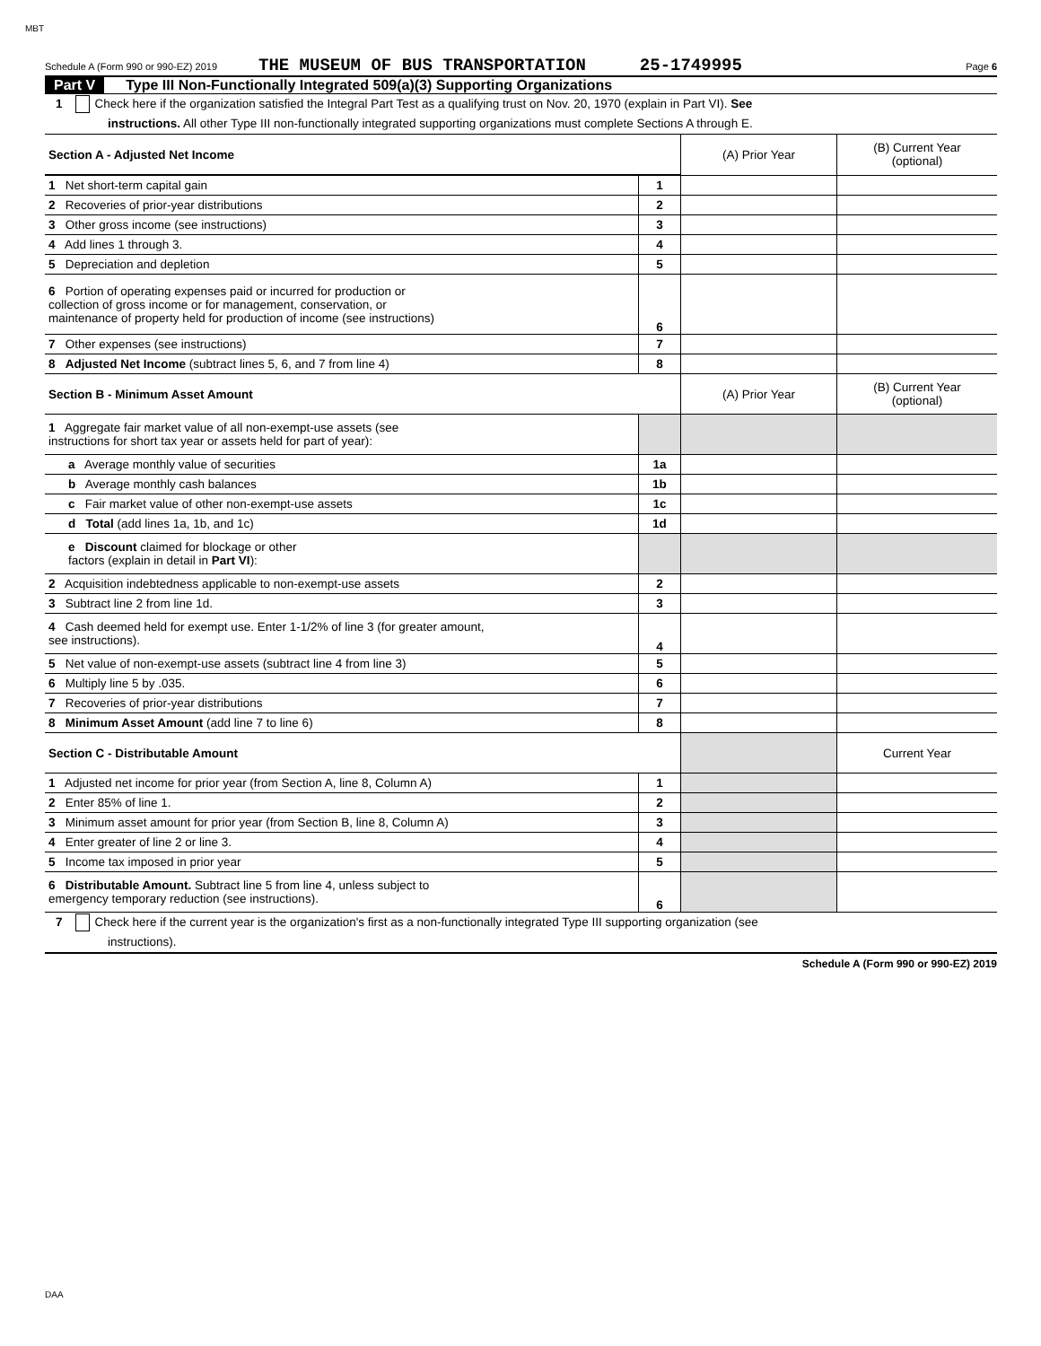MBT
Schedule A (Form 990 or 990-EZ) 2019 THE MUSEUM OF BUS TRANSPORTATION 25-1749995 Page 6
Part V Type III Non-Functionally Integrated 509(a)(3) Supporting Organizations
1 Check here if the organization satisfied the Integral Part Test as a qualifying trust on Nov. 20, 1970 (explain in Part VI). See
instructions. All other Type III non-functionally integrated supporting organizations must complete Sections A through E.
| Section A - Adjusted Net Income | | (A) Prior Year | (B) Current Year (optional) |
| 1 Net short-term capital gain | 1 | | |
| 2 Recoveries of prior-year distributions | 2 | | |
| 3 Other gross income (see instructions) | 3 | | |
| 4 Add lines 1 through 3. | 4 | | |
| 5 Depreciation and depletion | 5 | | |
| 6 Portion of operating expenses paid or incurred for production or collection of gross income or for management, conservation, or maintenance of property held for production of income (see instructions) | 6 | | |
| 7 Other expenses (see instructions) | 7 | | |
| 8 Adjusted Net Income (subtract lines 5, 6, and 7 from line 4) | 8 | | |
| Section B - Minimum Asset Amount | | (A) Prior Year | (B) Current Year (optional) |
| 1 Aggregate fair market value of all non-exempt-use assets (see instructions for short tax year or assets held for part of year): | | | |
| a Average monthly value of securities | 1a | | |
| b Average monthly cash balances | 1b | | |
| c Fair market value of other non-exempt-use assets | 1c | | |
| d Total (add lines 1a, 1b, and 1c) | 1d | | |
| e Discount claimed for blockage or other factors (explain in detail in Part VI ): | | | |
| 2 Acquisition indebtedness applicable to non-exempt-use assets | 2 | | |
| 3 Subtract line 2 from line 1d. | 3 | | |
| 4 Cash deemed held for exempt use. Enter 1-1/2% of line 3 (for greater amount, see instructions). | 4 | | |
| 5 Net value of non-exempt-use assets (subtract line 4 from line 3) | 5 | | |
| 6 Multiply line 5 by .035. | 6 | | |
| 7 Recoveries of prior-year distributions | 7 | | |
| 8 Minimum Asset Amount (add line 7 to line 6) | 8 | | |
| Section C - Distributable Amount | | | Current Year |
| 1 Adjusted net income for prior year (from Section A, line 8, Column A) | 1 | | |
| 2 Enter 85% of line 1. | 2 | | |
| 3 Minimum asset amount for prior year (from Section B, line 8, Column A) | 3 | | |
| 4 Enter greater of line 2 or line 3. | 4 | | |
| 5 Income tax imposed in prior year | 5 | | |
| 6 Distributable Amount. Subtract line 5 from line 4, unless subject to emergency temporary reduction (see instructions). | 6 | | |
7 Check here if the current year is the organization's first as a non-functionally integrated Type III supporting organization (see
instructions).
Schedule A (Form 990 or 990-EZ) 2019
DAA